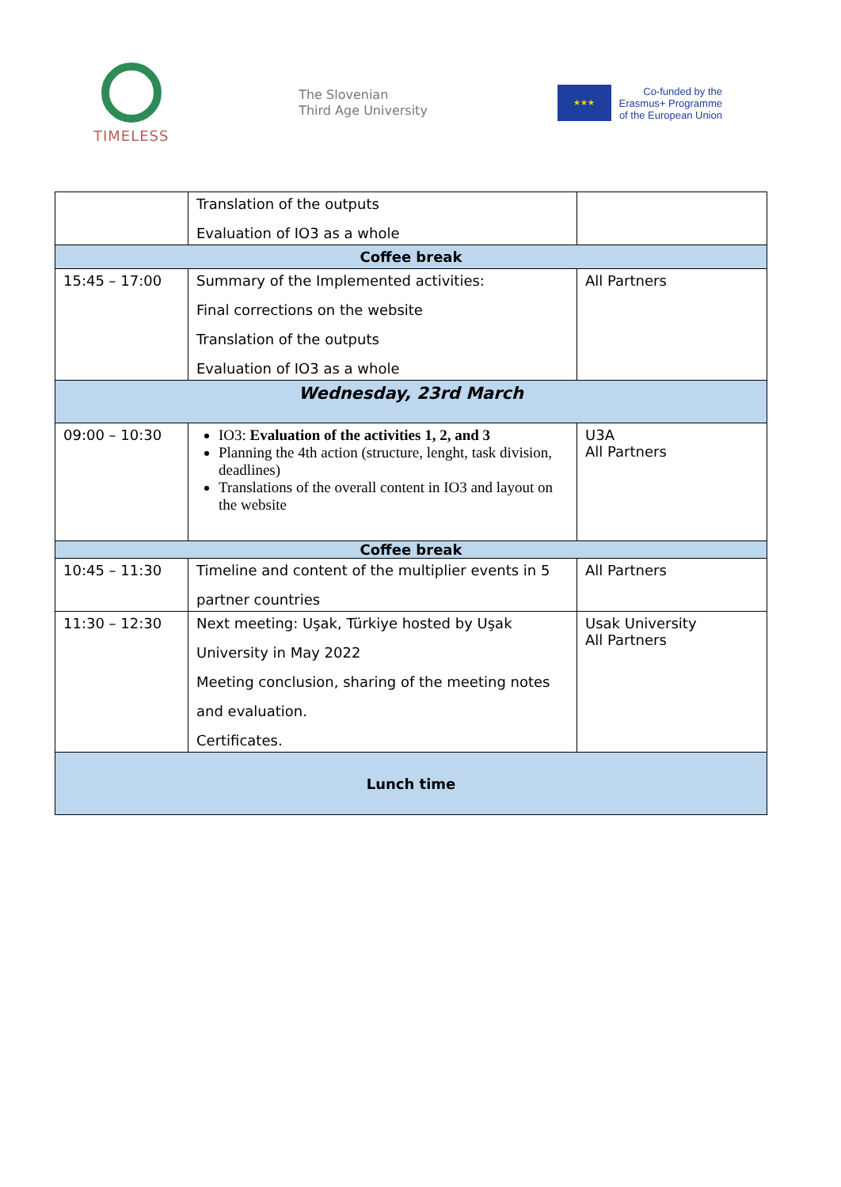TIMELESS
The Slovenian
Third Age University
★★★
Co-funded by the
Erasmus+ Programme
of the European Union
| | Translation of the outputs Evaluation of IO3 as a whole | |
| Coffee break | | |
| 15:45 – 17:00 | Summary of the Implemented activities: Final corrections on the website Translation of the outputs Evaluation of IO3 as a whole | All Partners |
| Wednesday, 23rd March | | |
| 09:00 – 10:30 | IO3: Evaluation of the activities 1, 2, and 3 Planning the 4th action (structure, lenght, task division, deadlines) Translations of the overall content in IO3 and layout on the website | U3A All Partners |
| Coffee break | | |
| 10:45 – 11:30 | Timeline and content of the multiplier events in 5 partner countries | All Partners |
| 11:30 – 12:30 | Next meeting: Uşak, Türkiye hosted by Uşak University in May 2022 Meeting conclusion, sharing of the meeting notes and evaluation. Certificates. | Usak University All Partners |
| Lunch time | | |